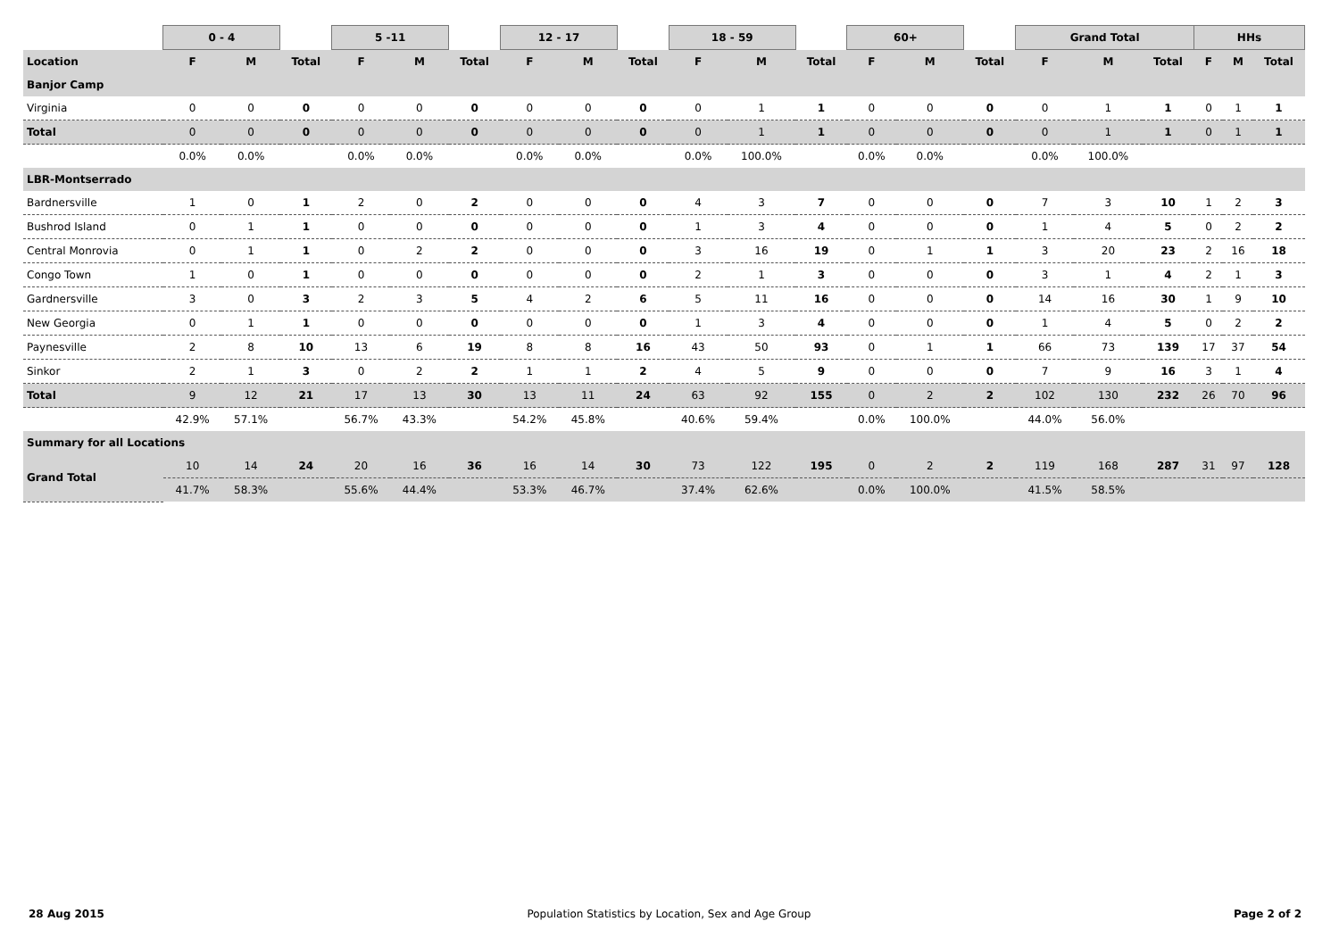| | 0 - 4 | | | 5 -11 | | | 12 - 17 | | | 18 - 59 | | | 60+ | | | Grand Total | | | HHs | | |
| --- | --- | --- | --- | --- | --- | --- | --- | --- | --- | --- | --- | --- | --- | --- | --- | --- | --- | --- | --- | --- | --- |
| Location | F | M | Total | F | M | Total | F | M | Total | F | M | Total | F | M | Total | F | M | Total | F | M | Total |
| Banjor Camp | | | | | | | | | | | | | | | | | | | | | |
| Virginia | 0 | 0 | 0 | 0 | 0 | 0 | 0 | 0 | 0 | 0 | 1 | 1 | 0 | 0 | 0 | 0 | 1 | 1 | 0 | 1 | 1 |
| Total | 0 | 0 | 0 | 0 | 0 | 0 | 0 | 0 | 0 | 0 | 1 | 1 | 0 | 0 | 0 | 0 | 1 | 1 | 0 | 1 | 1 |
| | 0.0% | 0.0% | | 0.0% | 0.0% | | 0.0% | 0.0% | | 0.0% | 100.0% | | 0.0% | 0.0% | | 0.0% | 100.0% | | | | |
| LBR-Montserrado | | | | | | | | | | | | | | | | | | | | | |
| Bardnersville | 1 | 0 | 1 | 2 | 0 | 2 | 0 | 0 | 0 | 4 | 3 | 7 | 0 | 0 | 0 | 7 | 3 | 10 | 1 | 2 | 3 |
| Bushrod Island | 0 | 1 | 1 | 0 | 0 | 0 | 0 | 0 | 0 | 1 | 3 | 4 | 0 | 0 | 0 | 1 | 4 | 5 | 0 | 2 | 2 |
| Central Monrovia | 0 | 1 | 1 | 0 | 2 | 2 | 0 | 0 | 0 | 3 | 16 | 19 | 0 | 1 | 1 | 3 | 20 | 23 | 2 | 16 | 18 |
| Congo Town | 1 | 0 | 1 | 0 | 0 | 0 | 0 | 0 | 0 | 2 | 1 | 3 | 0 | 0 | 0 | 3 | 1 | 4 | 2 | 1 | 3 |
| Gardnersville | 3 | 0 | 3 | 2 | 3 | 5 | 4 | 2 | 6 | 5 | 11 | 16 | 0 | 0 | 0 | 14 | 16 | 30 | 1 | 9 | 10 |
| New Georgia | 0 | 1 | 1 | 0 | 0 | 0 | 0 | 0 | 0 | 1 | 3 | 4 | 0 | 0 | 0 | 1 | 4 | 5 | 0 | 2 | 2 |
| Paynesville | 2 | 8 | 10 | 13 | 6 | 19 | 8 | 8 | 16 | 43 | 50 | 93 | 0 | 1 | 1 | 66 | 73 | 139 | 17 | 37 | 54 |
| Sinkor | 2 | 1 | 3 | 0 | 2 | 2 | 1 | 1 | 2 | 4 | 5 | 9 | 0 | 0 | 0 | 7 | 9 | 16 | 3 | 1 | 4 |
| Total | 9 | 12 | 21 | 17 | 13 | 30 | 13 | 11 | 24 | 63 | 92 | 155 | 0 | 2 | 2 | 102 | 130 | 232 | 26 | 70 | 96 |
| | 42.9% | 57.1% | | 56.7% | 43.3% | | 54.2% | 45.8% | | 40.6% | 59.4% | | 0.0% | 100.0% | | 44.0% | 56.0% | | | | |
| Summary for all Locations | | | | | | | | | | | | | | | | | | | | | |
| Grand Total | 10 | 14 | 24 | 20 | 16 | 36 | 16 | 14 | 30 | 73 | 122 | 195 | 0 | 2 | 2 | 119 | 168 | 287 | 31 | 97 | 128 |
| | 41.7% | 58.3% | | 55.6% | 44.4% | | 53.3% | 46.7% | | 37.4% | 62.6% | | 0.0% | 100.0% | | 41.5% | 58.5% | | | | |
28 Aug 2015 Population Statistics by Location, Sex and Age Group Page 2 of 2